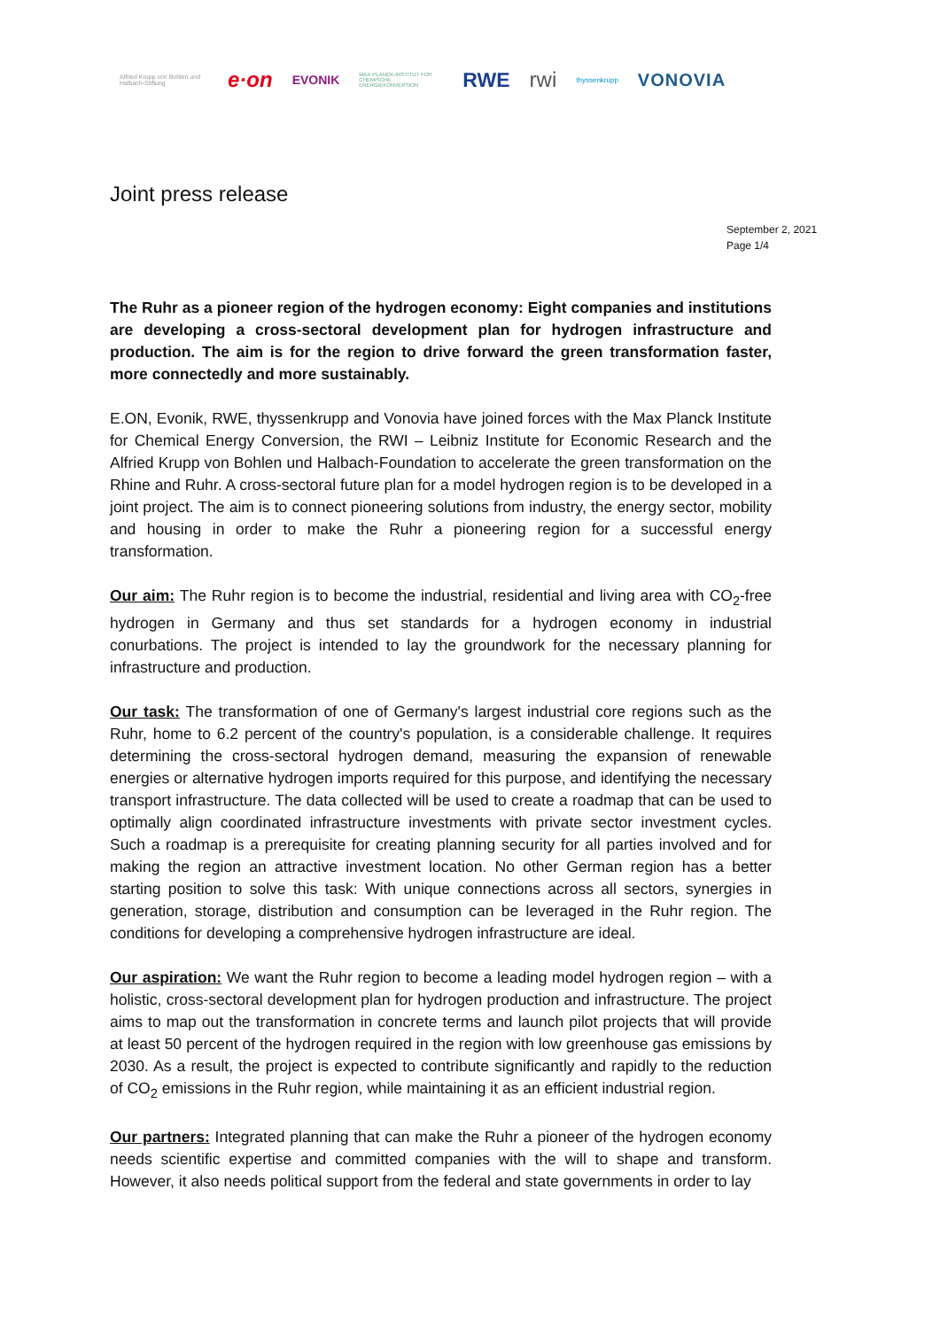Alfried Krupp von Bohlen und Halbach-Stiftung e·on EVONIK MAX-PLANCK-INSTITUT FÜR CHEMISCHE ENERGIEKONVERSION RWE rwi thyssenkrupp VONOVIA
Joint press release
September 2, 2021
Page 1/4
The Ruhr as a pioneer region of the hydrogen economy: Eight companies and institutions are developing a cross-sectoral development plan for hydrogen infrastructure and production. The aim is for the region to drive forward the green transformation faster, more connectedly and more sustainably.
E.ON, Evonik, RWE, thyssenkrupp and Vonovia have joined forces with the Max Planck Institute for Chemical Energy Conversion, the RWI – Leibniz Institute for Economic Research and the Alfried Krupp von Bohlen und Halbach-Foundation to accelerate the green transformation on the Rhine and Ruhr. A cross-sectoral future plan for a model hydrogen region is to be developed in a joint project. The aim is to connect pioneering solutions from industry, the energy sector, mobility and housing in order to make the Ruhr a pioneering region for a successful energy transformation.
Our aim: The Ruhr region is to become the industrial, residential and living area with CO<sub>2</sub>-free hydrogen in Germany and thus set standards for a hydrogen economy in industrial conurbations. The project is intended to lay the groundwork for the necessary planning for infrastructure and production.
Our task: The transformation of one of Germany's largest industrial core regions such as the Ruhr, home to 6.2 percent of the country's population, is a considerable challenge. It requires determining the cross-sectoral hydrogen demand, measuring the expansion of renewable energies or alternative hydrogen imports required for this purpose, and identifying the necessary transport infrastructure. The data collected will be used to create a roadmap that can be used to optimally align coordinated infrastructure investments with private sector investment cycles. Such a roadmap is a prerequisite for creating planning security for all parties involved and for making the region an attractive investment location. No other German region has a better starting position to solve this task: With unique connections across all sectors, synergies in generation, storage, distribution and consumption can be leveraged in the Ruhr region. The conditions for developing a comprehensive hydrogen infrastructure are ideal.
Our aspiration: We want the Ruhr region to become a leading model hydrogen region – with a holistic, cross-sectoral development plan for hydrogen production and infrastructure. The project aims to map out the transformation in concrete terms and launch pilot projects that will provide at least 50 percent of the hydrogen required in the region with low greenhouse gas emissions by 2030. As a result, the project is expected to contribute significantly and rapidly to the reduction of CO<sub>2</sub> emissions in the Ruhr region, while maintaining it as an efficient industrial region.
Our partners: Integrated planning that can make the Ruhr a pioneer of the hydrogen economy needs scientific expertise and committed companies with the will to shape and transform. However, it also needs political support from the federal and state governments in order to lay